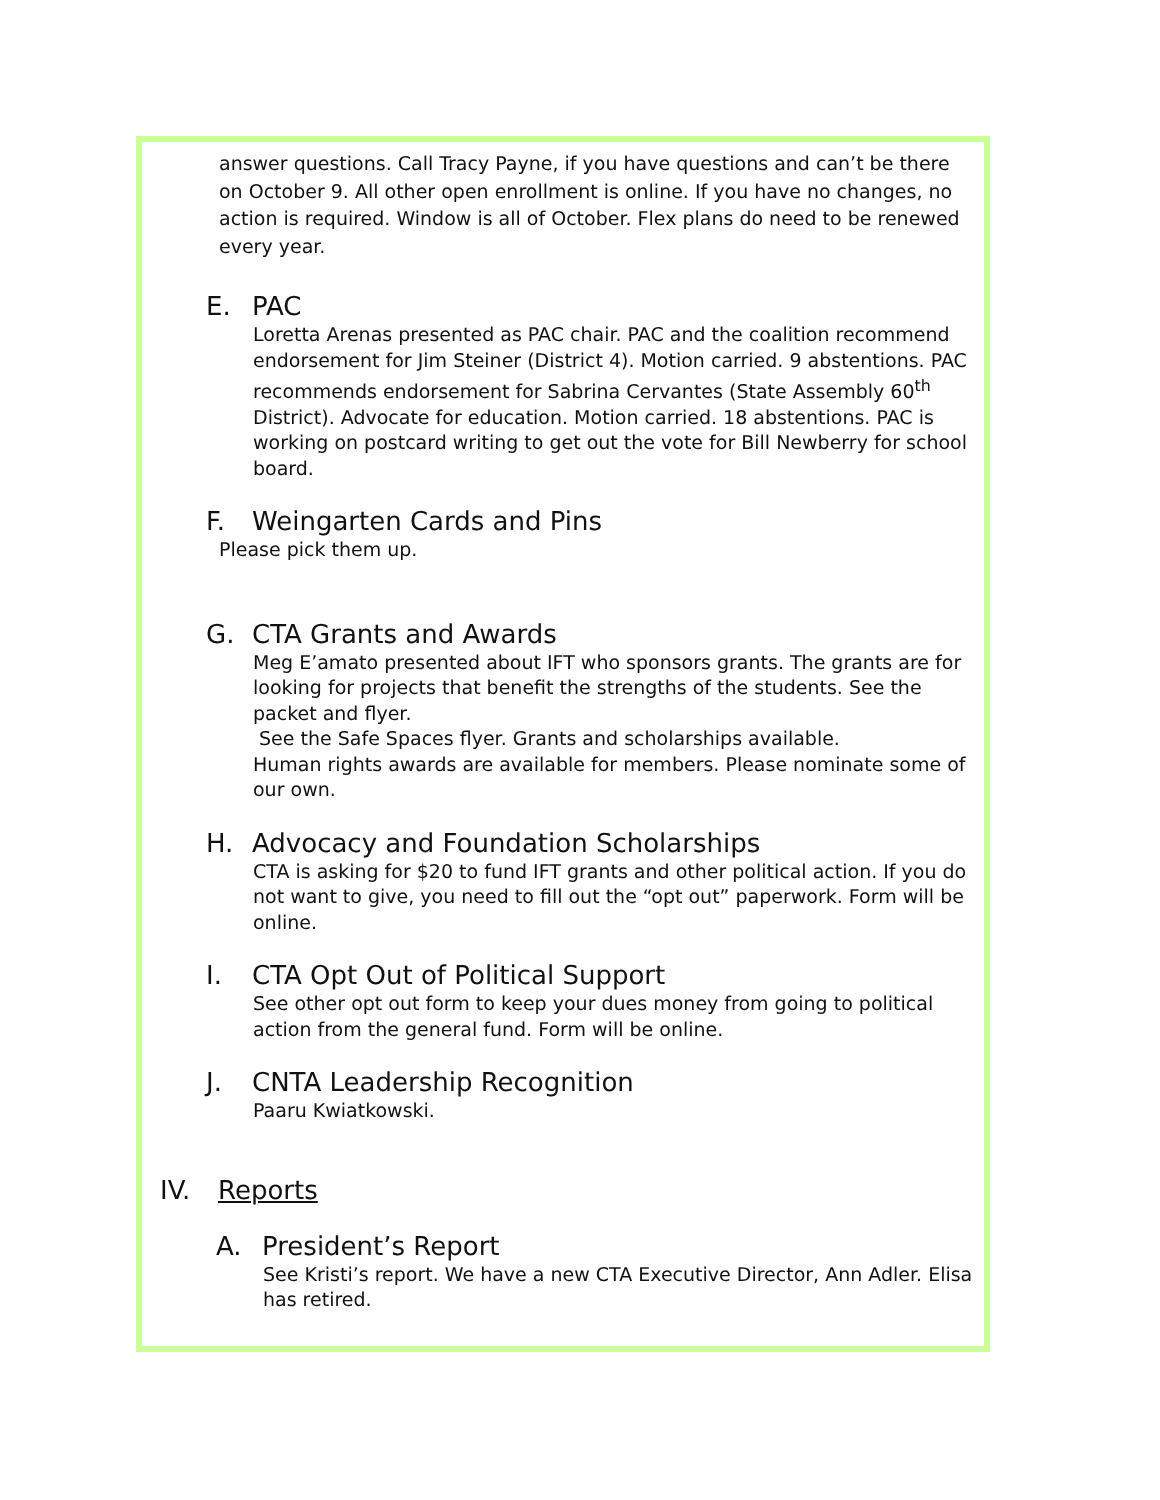answer questions. Call Tracy Payne, if you have questions and can’t be there on October 9. All other open enrollment is online. If you have no changes, no action is required. Window is all of October. Flex plans do need to be renewed every year.
E. PAC
Loretta Arenas presented as PAC chair. PAC and the coalition recommend endorsement for Jim Steiner (District 4). Motion carried. 9 abstentions. PAC recommends endorsement for Sabrina Cervantes (State Assembly 60<sup>th</sup> District). Advocate for education. Motion carried. 18 abstentions. PAC is working on postcard writing to get out the vote for Bill Newberry for school board.
F. Weingarten Cards and Pins
Please pick them up.
G. CTA Grants and Awards
Meg E’amato presented about IFT who sponsors grants. The grants are for looking for projects that benefit the strengths of the students. See the packet and flyer.
See the Safe Spaces flyer. Grants and scholarships available.
Human rights awards are available for members. Please nominate some of our own.
H. Advocacy and Foundation Scholarships
CTA is asking for $20 to fund IFT grants and other political action. If you do not want to give, you need to fill out the “opt out” paperwork. Form will be online.
I. CTA Opt Out of Political Support
See other opt out form to keep your dues money from going to political action from the general fund. Form will be online.
J. CNTA Leadership Recognition
Paaru Kwiatkowski.
IV. Reports
A. President’s Report
See Kristi’s report. We have a new CTA Executive Director, Ann Adler. Elisa has retired.